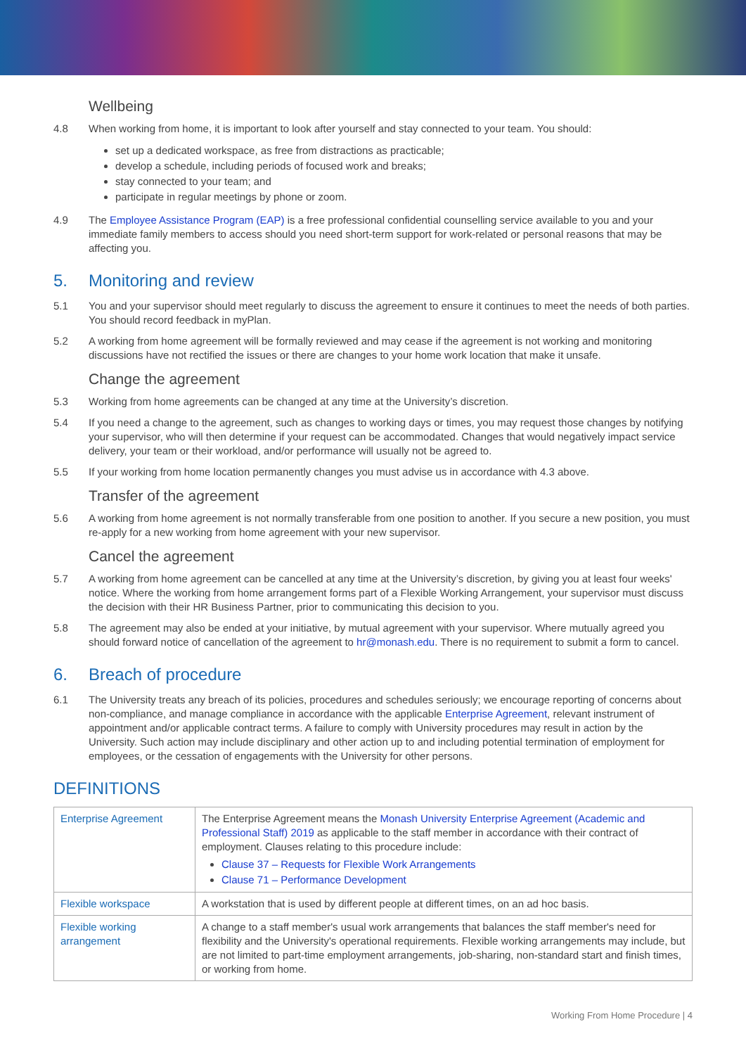Wellbeing
4.8 When working from home, it is important to look after yourself and stay connected to your team. You should:
set up a dedicated workspace, as free from distractions as practicable;
develop a schedule, including periods of focused work and breaks;
stay connected to your team; and
participate in regular meetings by phone or zoom.
4.9 The Employee Assistance Program (EAP) is a free professional confidential counselling service available to you and your immediate family members to access should you need short-term support for work-related or personal reasons that may be affecting you.
5. Monitoring and review
5.1 You and your supervisor should meet regularly to discuss the agreement to ensure it continues to meet the needs of both parties. You should record feedback in myPlan.
5.2 A working from home agreement will be formally reviewed and may cease if the agreement is not working and monitoring discussions have not rectified the issues or there are changes to your home work location that make it unsafe.
Change the agreement
5.3 Working from home agreements can be changed at any time at the University’s discretion.
5.4 If you need a change to the agreement, such as changes to working days or times, you may request those changes by notifying your supervisor, who will then determine if your request can be accommodated. Changes that would negatively impact service delivery, your team or their workload, and/or performance will usually not be agreed to.
5.5 If your working from home location permanently changes you must advise us in accordance with 4.3 above.
Transfer of the agreement
5.6 A working from home agreement is not normally transferable from one position to another. If you secure a new position, you must re-apply for a new working from home agreement with your new supervisor.
Cancel the agreement
5.7 A working from home agreement can be cancelled at any time at the University’s discretion, by giving you at least four weeks' notice. Where the working from home arrangement forms part of a Flexible Working Arrangement, your supervisor must discuss the decision with their HR Business Partner, prior to communicating this decision to you.
5.8 The agreement may also be ended at your initiative, by mutual agreement with your supervisor. Where mutually agreed you should forward notice of cancellation of the agreement to hr@monash.edu. There is no requirement to submit a form to cancel.
6. Breach of procedure
6.1 The University treats any breach of its policies, procedures and schedules seriously; we encourage reporting of concerns about non-compliance, and manage compliance in accordance with the applicable Enterprise Agreement, relevant instrument of appointment and/or applicable contract terms. A failure to comply with University procedures may result in action by the University. Such action may include disciplinary and other action up to and including potential termination of employment for employees, or the cessation of engagements with the University for other persons.
DEFINITIONS
| Enterprise Agreement | The Enterprise Agreement means the Monash University Enterprise Agreement (Academic and Professional Staff) 2019 as applicable to the staff member in accordance with their contract of employment. Clauses relating to this procedure include: Clause 37 – Requests for Flexible Work Arrangements Clause 71 – Performance Development |
| Flexible workspace | A workstation that is used by different people at different times, on an ad hoc basis. |
| Flexible working arrangement | A change to a staff member's usual work arrangements that balances the staff member's need for flexibility and the University's operational requirements. Flexible working arrangements may include, but are not limited to part-time employment arrangements, job-sharing, non-standard start and finish times, or working from home. |
Working From Home Procedure | 4